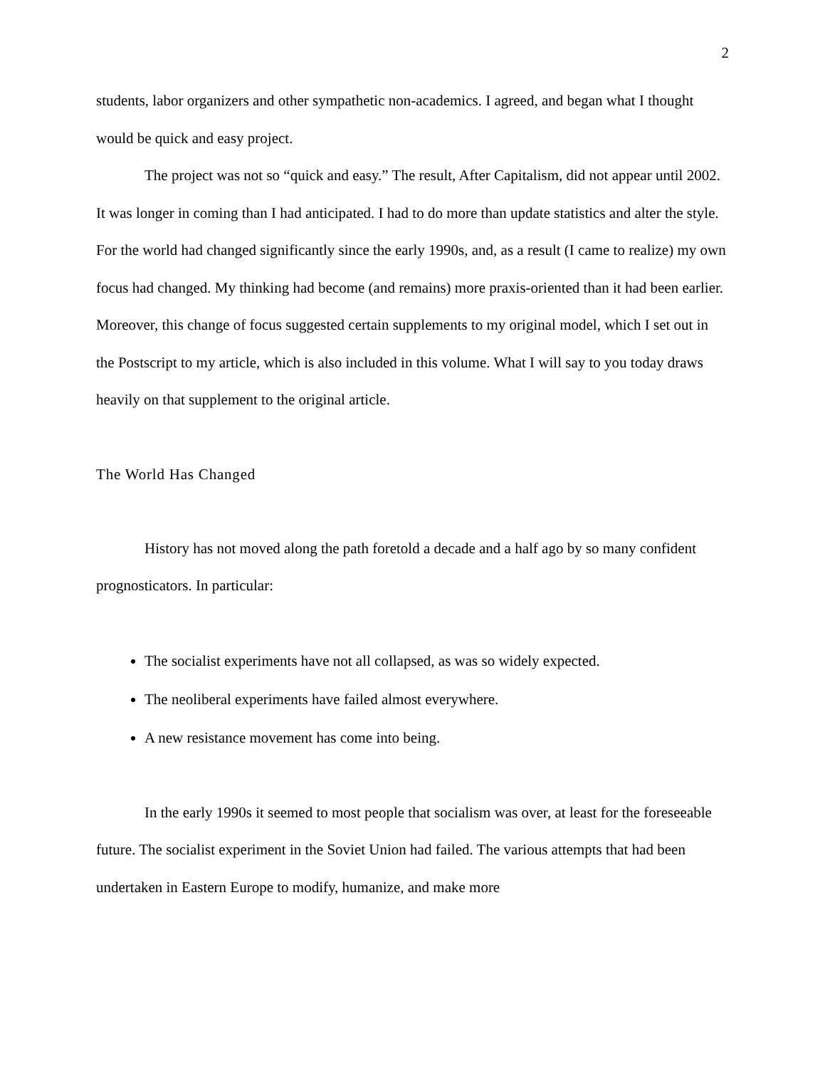2
students, labor organizers and other sympathetic non-academics. I agreed, and began what I thought would be quick and easy project.
The project was not so “quick and easy.” The result, After Capitalism, did not appear until 2002. It was longer in coming than I had anticipated. I had to do more than update statistics and alter the style. For the world had changed significantly since the early 1990s, and, as a result (I came to realize) my own focus had changed. My thinking had become (and remains) more praxis-oriented than it had been earlier. Moreover, this change of focus suggested certain supplements to my original model, which I set out in the Postscript to my article, which is also included in this volume. What I will say to you today draws heavily on that supplement to the original article.
The World Has Changed
History has not moved along the path foretold a decade and a half ago by so many confident prognosticators. In particular:
The socialist experiments have not all collapsed, as was so widely expected.
The neoliberal experiments have failed almost everywhere.
A new resistance movement has come into being.
In the early 1990s it seemed to most people that socialism was over, at least for the foreseeable future. The socialist experiment in the Soviet Union had failed. The various attempts that had been undertaken in Eastern Europe to modify, humanize, and make more